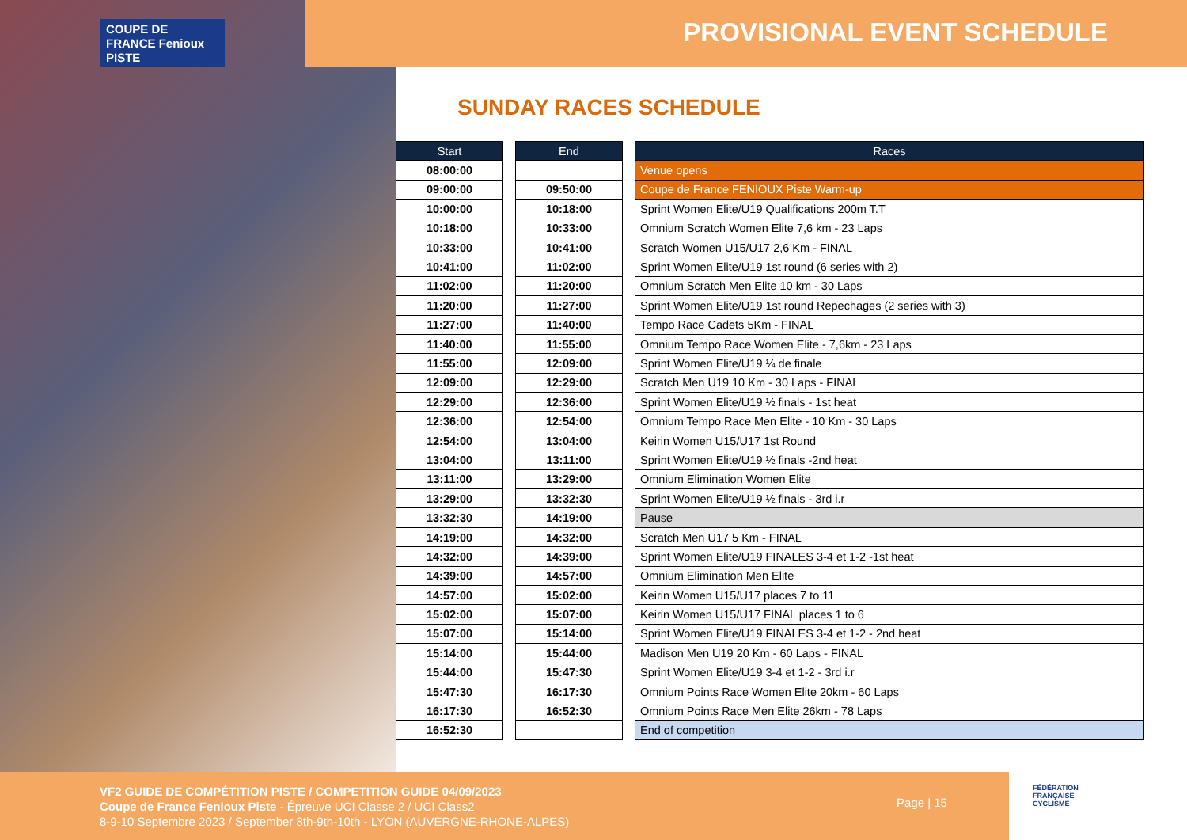COUPE DE FRANCE Fenioux PISTE
PROVISIONAL EVENT SCHEDULE
SUNDAY RACES SCHEDULE
| Start |
| --- |
| 08:00:00 |
| 09:00:00 |
| 10:00:00 |
| 10:18:00 |
| 10:33:00 |
| 10:41:00 |
| 11:02:00 |
| 11:20:00 |
| 11:27:00 |
| 11:40:00 |
| 11:55:00 |
| 12:09:00 |
| 12:29:00 |
| 12:36:00 |
| 12:54:00 |
| 13:04:00 |
| 13:11:00 |
| 13:29:00 |
| 13:32:30 |
| 14:19:00 |
| 14:32:00 |
| 14:39:00 |
| 14:57:00 |
| 15:02:00 |
| 15:07:00 |
| 15:14:00 |
| 15:44:00 |
| 15:47:30 |
| 16:17:30 |
| 16:52:30 |
| End |
| --- |
| 09:50:00 |
| 10:18:00 |
| 10:33:00 |
| 10:41:00 |
| 11:02:00 |
| 11:20:00 |
| 11:27:00 |
| 11:40:00 |
| 11:55:00 |
| 12:09:00 |
| 12:29:00 |
| 12:36:00 |
| 12:54:00 |
| 13:04:00 |
| 13:11:00 |
| 13:29:00 |
| 13:32:30 |
| 14:19:00 |
| 14:32:00 |
| 14:39:00 |
| 14:57:00 |
| 15:02:00 |
| 15:07:00 |
| 15:14:00 |
| 15:44:00 |
| 15:47:30 |
| 16:17:30 |
| 16:52:30 |
| Races |
| --- |
| Venue opens |
| Coupe de France FENIOUX Piste Warm-up |
| Sprint Women Elite/U19 Qualifications 200m T.T |
| Omnium Scratch Women Elite 7,6 km - 23 Laps |
| Scratch Women U15/U17 2,6 Km - FINAL |
| Sprint Women Elite/U19 1st round (6 series with 2) |
| Omnium Scratch Men Elite 10 km - 30 Laps |
| Sprint Women Elite/U19 1st round Repechages (2 series with 3) |
| Tempo Race Cadets 5Km - FINAL |
| Omnium Tempo Race Women Elite - 7,6km - 23 Laps |
| Sprint Women Elite/U19 ¼ de finale |
| Scratch Men U19 10 Km - 30 Laps - FINAL |
| Sprint Women Elite/U19 ½ finals - 1st heat |
| Omnium Tempo Race Men Elite - 10 Km - 30 Laps |
| Keirin Women U15/U17 1st Round |
| Sprint Women Elite/U19 ½ finals -2nd heat |
| Omnium Elimination Women Elite |
| Sprint Women Elite/U19 ½ finals - 3rd i.r |
| Pause |
| Scratch Men U17 5 Km - FINAL |
| Sprint Women Elite/U19 FINALES 3-4 et 1-2 -1st heat |
| Omnium Elimination Men Elite |
| Keirin Women U15/U17 places 7 to 11 |
| Keirin Women U15/U17 FINAL places 1 to 6 |
| Sprint Women Elite/U19 FINALES 3-4 et 1-2 - 2nd heat |
| Madison Men U19 20 Km - 60 Laps - FINAL |
| Sprint Women Elite/U19 3-4 et 1-2 - 3rd i.r |
| Omnium Points Race Women Elite 20km - 60 Laps |
| Omnium Points Race Men Elite 26km - 78 Laps |
| End of competition |
VF2 GUIDE DE COMPÉTITION PISTE / COMPETITION GUIDE 04/09/2023
Coupe de France Fenioux Piste - Épreuve UCI Classe 2 / UCI Class2
8-9-10 Septembre 2023 / September 8th-9th-10th - LYON (AUVERGNE-RHONE-ALPES)
Page | 15
FÉDÉRATION
FRANÇAISE
CYCLISME